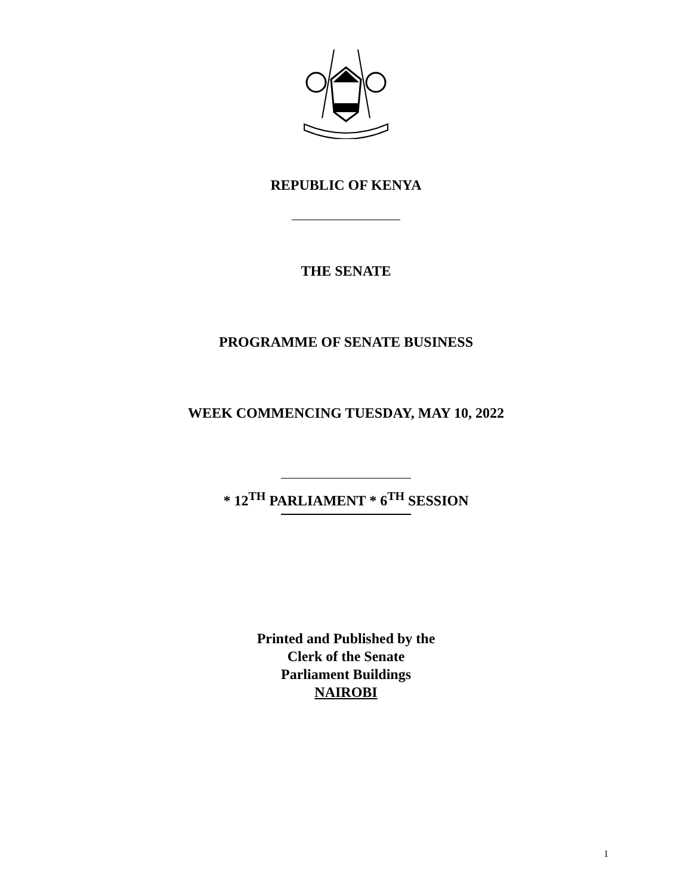REPUBLIC OF KENYA
THE SENATE
PROGRAMME OF SENATE BUSINESS
WEEK COMMENCING TUESDAY, MAY 10, 2022
* 12<sup>TH</sup> PARLIAMENT * 6<sup>TH</sup> SESSION
Printed and Published by the
Clerk of the Senate
Parliament Buildings
NAIROBI
1